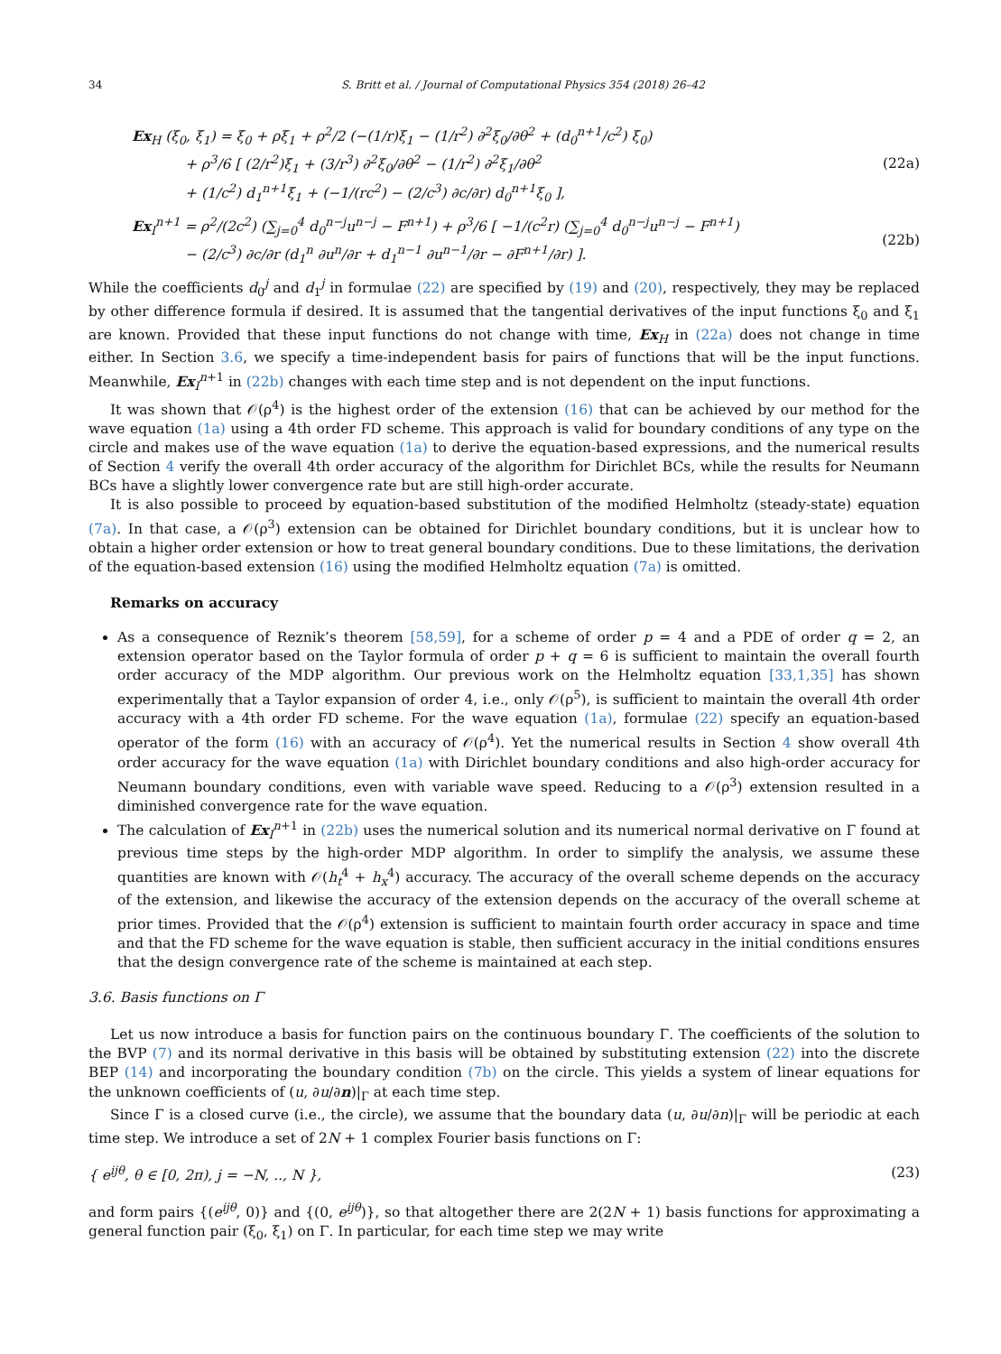34 S. Britt et al. / Journal of Computational Physics 354 (2018) 26–42
Ex<sub>H</sub> (ξ<sub>0</sub>, ξ<sub>1</sub>) = ξ<sub>0</sub> + ρξ<sub>1</sub> + ρ<sup>2</sup>/2 (−(1/r)ξ<sub>1</sub> − (1/r<sup>2</sup>) ∂<sup>2</sup>ξ<sub>0</sub>/∂θ<sup>2</sup> + (d<sub>0</sub><sup>n+1</sup>/c<sup>2</sup>) ξ<sub>0</sub>)
+ ρ<sup>3</sup>/6 [ (2/r<sup>2</sup>)ξ<sub>1</sub> + (3/r<sup>3</sup>) ∂<sup>2</sup>ξ<sub>0</sub>/∂θ<sup>2</sup> − (1/r<sup>2</sup>) ∂<sup>2</sup>ξ<sub>1</sub>/∂θ<sup>2</sup>
+ (1/c<sup>2</sup>) d<sub>1</sub><sup>n+1</sup>ξ<sub>1</sub> + (−1/(rc<sup>2</sup>) − (2/c<sup>3</sup>) ∂c/∂r) d<sub>0</sub><sup>n+1</sup>ξ<sub>0</sub> ], (22a)
Ex<sub>I</sub><sup>n+1</sup> = ρ<sup>2</sup>/(2c<sup>2</sup>) (∑<sub>j=0</sub><sup>4</sup> d<sub>0</sub><sup>n−j</sup>u<sup>n−j</sup> − F<sup>n+1</sup>) + ρ<sup>3</sup>/6 [ −1/(c<sup>2</sup>r) (∑<sub>j=0</sub><sup>4</sup> d<sub>0</sub><sup>n−j</sup>u<sup>n−j</sup> − F<sup>n+1</sup>)
− (2/c<sup>3</sup>) ∂c/∂r (d<sub>1</sub><sup>n</sup> ∂u<sup>n</sup>/∂r + d<sub>1</sub><sup>n−1</sup> ∂u<sup>n−1</sup>/∂r − ∂F<sup>n+1</sup>/∂r) ]. (22b)
While the coefficients d<sub>0</sub><sup>j</sup> and d<sub>1</sub><sup>j</sup> in formulae (22) are specified by (19) and (20), respectively, they may be replaced by other difference formula if desired. It is assumed that the tangential derivatives of the input functions ξ<sub>0</sub> and ξ<sub>1</sub> are known. Provided that these input functions do not change with time, Ex<sub>H</sub> in (22a) does not change in time either. In Section 3.6, we specify a time-independent basis for pairs of functions that will be the input functions. Meanwhile, Ex<sub>I</sub><sup>n+1</sup> in (22b) changes with each time step and is not dependent on the input functions.
It was shown that 𝒪(ρ<sup>4</sup>) is the highest order of the extension (16) that can be achieved by our method for the wave equation (1a) using a 4th order FD scheme. This approach is valid for boundary conditions of any type on the circle and makes use of the wave equation (1a) to derive the equation-based expressions, and the numerical results of Section 4 verify the overall 4th order accuracy of the algorithm for Dirichlet BCs, while the results for Neumann BCs have a slightly lower convergence rate but are still high-order accurate.
It is also possible to proceed by equation-based substitution of the modified Helmholtz (steady-state) equation (7a). In that case, a 𝒪(ρ<sup>3</sup>) extension can be obtained for Dirichlet boundary conditions, but it is unclear how to obtain a higher order extension or how to treat general boundary conditions. Due to these limitations, the derivation of the equation-based extension (16) using the modified Helmholtz equation (7a) is omitted.
Remarks on accuracy
As a consequence of Reznik’s theorem [58,59], for a scheme of order p = 4 and a PDE of order q = 2, an extension operator based on the Taylor formula of order p + q = 6 is sufficient to maintain the overall fourth order accuracy of the MDP algorithm. Our previous work on the Helmholtz equation [33,1,35] has shown experimentally that a Taylor expansion of order 4, i.e., only 𝒪(ρ<sup>5</sup>), is sufficient to maintain the overall 4th order accuracy with a 4th order FD scheme. For the wave equation (1a), formulae (22) specify an equation-based operator of the form (16) with an accuracy of 𝒪(ρ<sup>4</sup>). Yet the numerical results in Section 4 show overall 4th order accuracy for the wave equation (1a) with Dirichlet boundary conditions and also high-order accuracy for Neumann boundary conditions, even with variable wave speed. Reducing to a 𝒪(ρ<sup>3</sup>) extension resulted in a diminished convergence rate for the wave equation.
The calculation of Ex<sub>I</sub><sup>n+1</sup> in (22b) uses the numerical solution and its numerical normal derivative on Γ found at previous time steps by the high-order MDP algorithm. In order to simplify the analysis, we assume these quantities are known with 𝒪(h<sub>t</sub><sup>4</sup> + h<sub>x</sub><sup>4</sup>) accuracy. The accuracy of the overall scheme depends on the accuracy of the extension, and likewise the accuracy of the extension depends on the accuracy of the overall scheme at prior times. Provided that the 𝒪(ρ<sup>4</sup>) extension is sufficient to maintain fourth order accuracy in space and time and that the FD scheme for the wave equation is stable, then sufficient accuracy in the initial conditions ensures that the design convergence rate of the scheme is maintained at each step.
3.6. Basis functions on Γ
Let us now introduce a basis for function pairs on the continuous boundary Γ. The coefficients of the solution to the BVP (7) and its normal derivative in this basis will be obtained by substituting extension (22) into the discrete BEP (14) and incorporating the boundary condition (7b) on the circle. This yields a system of linear equations for the unknown coefficients of (u, ∂u/∂n)|<sub>Γ</sub> at each time step.
Since Γ is a closed curve (i.e., the circle), we assume that the boundary data (u, ∂u/∂n)|<sub>Γ</sub> will be periodic at each time step. We introduce a set of 2N + 1 complex Fourier basis functions on Γ:
{ e<sup>ijθ</sup>, θ ∈ [0, 2π), j = −N, .., N }, (23)
and form pairs {(e<sup>ijθ</sup>, 0)} and {(0, e<sup>ijθ</sup>)}, so that altogether there are 2(2N + 1) basis functions for approximating a general function pair (ξ<sub>0</sub>, ξ<sub>1</sub>) on Γ. In particular, for each time step we may write